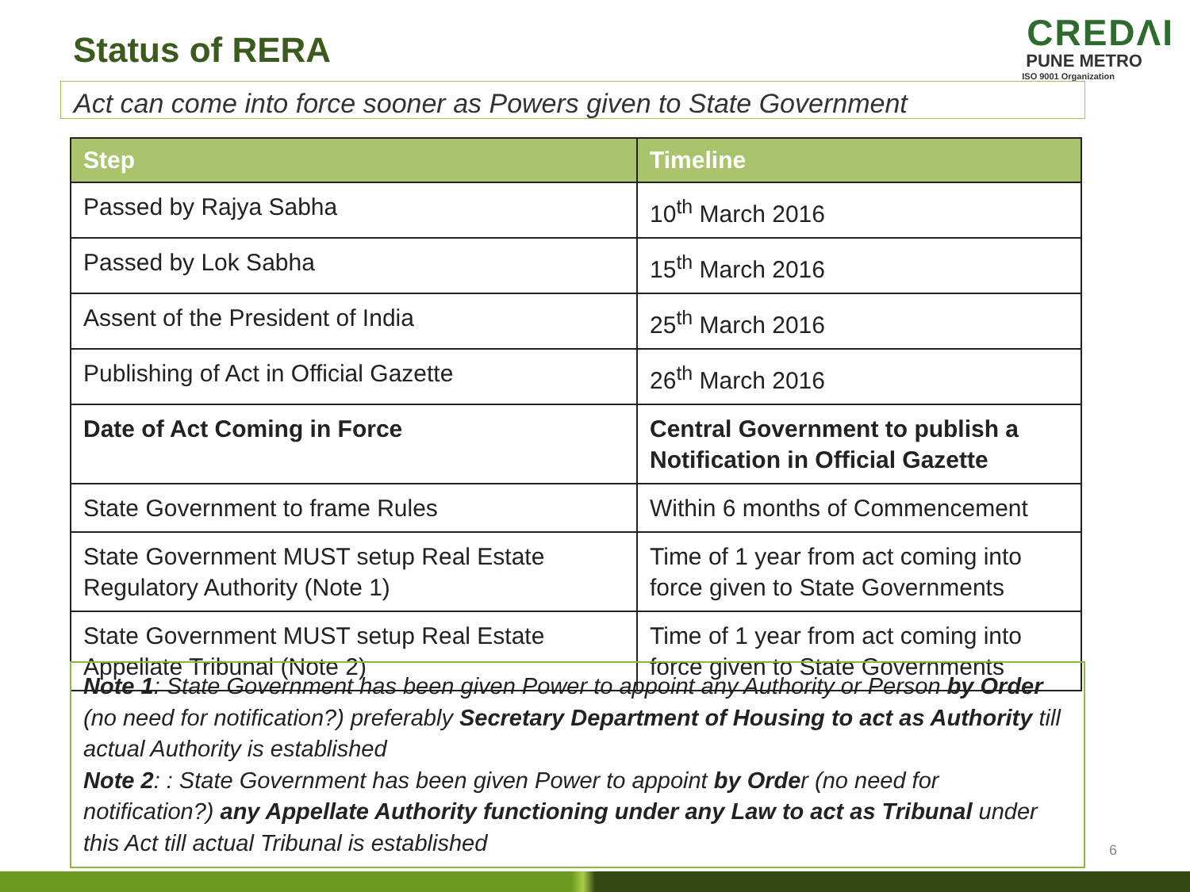Status of RERA
CREDΛI
PUNE METRO
ISO 9001 Organization
Act can come into force sooner as Powers given to State Government
| Step | Timeline |
| --- | --- |
| Passed by Rajya Sabha | 10<sup>th</sup> March 2016 |
| Passed by Lok Sabha | 15<sup>th</sup> March 2016 |
| Assent of the President of India | 25<sup>th</sup> March 2016 |
| Publishing of Act in Official Gazette | 26<sup>th</sup> March 2016 |
| Date of Act Coming in Force | Central Government to publish a Notification in Official Gazette |
| State Government to frame Rules | Within 6 months of Commencement |
| State Government MUST setup Real Estate Regulatory Authority (Note 1) | Time of 1 year from act coming into force given to State Governments |
| State Government MUST setup Real Estate Appellate Tribunal (Note 2) | Time of 1 year from act coming into force given to State Governments |
Note 1: State Government has been given Power to appoint any Authority or Person by Order (no need for notification?) preferably Secretary Department of Housing to act as Authority till actual Authority is established
Note 2: : State Government has been given Power to appoint by Order (no need for notification?) any Appellate Authority functioning under any Law to act as Tribunal under this Act till actual Tribunal is established
6